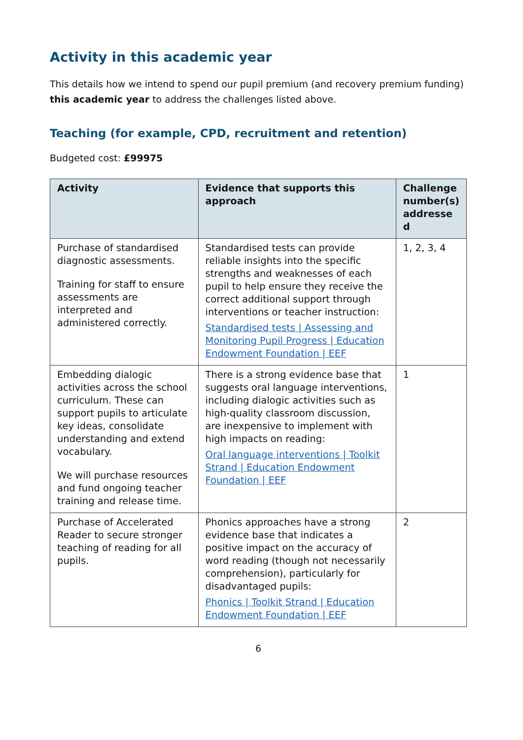Activity in this academic year
This details how we intend to spend our pupil premium (and recovery premium funding) this academic year to address the challenges listed above.
Teaching (for example, CPD, recruitment and retention)
Budgeted cost: £99975
| Activity | Evidence that supports this approach | Challenge number(s) addresse d |
| --- | --- | --- |
| Purchase of standardised diagnostic assessments. Training for staff to ensure assessments are interpreted and administered correctly. | Standardised tests can provide reliable insights into the specific strengths and weaknesses of each pupil to help ensure they receive the correct additional support through interventions or teacher instruction: Standardised tests / Assessing and Monitoring Pupil Progress / Education Endowment Foundation / EEF | 1, 2, 3, 4 |
| Embedding dialogic activities across the school curriculum. These can support pupils to articulate key ideas, consolidate understanding and extend vocabulary. We will purchase resources and fund ongoing teacher training and release time. | There is a strong evidence base that suggests oral language interventions, including dialogic activities such as high-quality classroom discussion, are inexpensive to implement with high impacts on reading: Oral language interventions / Toolkit Strand / Education Endowment Foundation / EEF | 1 |
| Purchase of Accelerated Reader to secure stronger teaching of reading for all pupils. | Phonics approaches have a strong evidence base that indicates a positive impact on the accuracy of word reading (though not necessarily comprehension), particularly for disadvantaged pupils: Phonics / Toolkit Strand / Education Endowment Foundation / EEF | 2 |
6